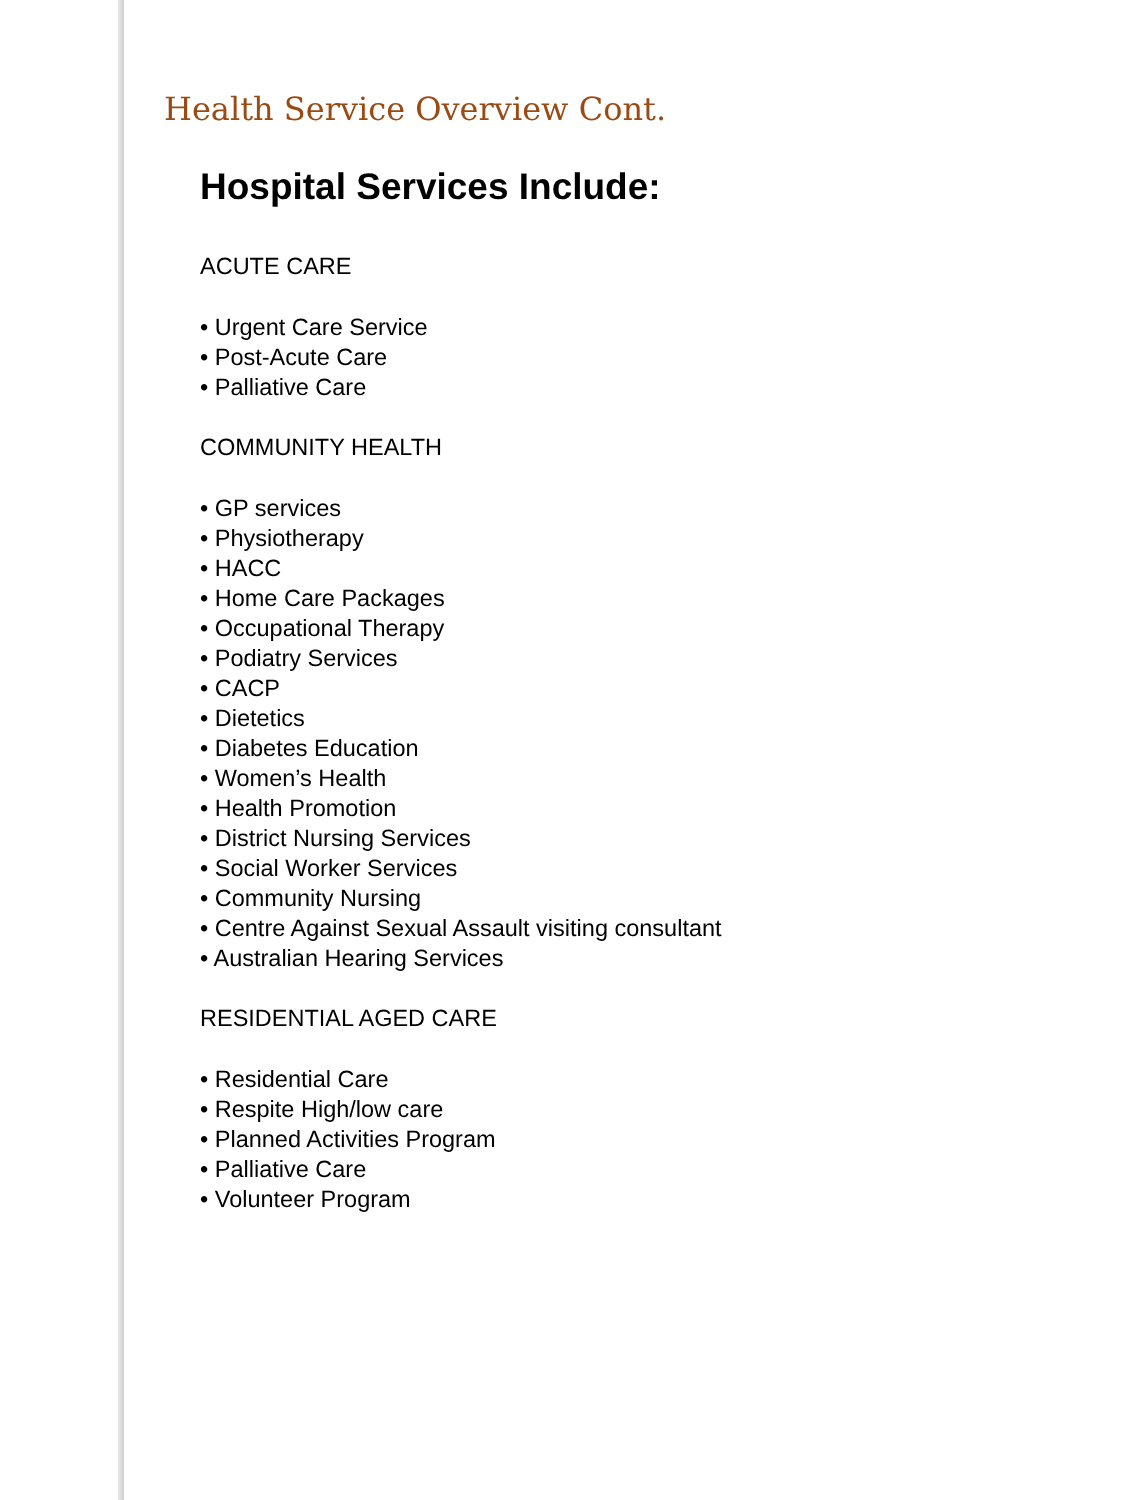Health Service Overview Cont.
Hospital Services Include:
ACUTE CARE
• Urgent Care Service
• Post-Acute Care
• Palliative Care
COMMUNITY HEALTH
• GP services
• Physiotherapy
• HACC
• Home Care Packages
• Occupational Therapy
• Podiatry Services
• CACP
• Dietetics
• Diabetes Education
• Women’s Health
• Health Promotion
• District Nursing Services
• Social Worker Services
• Community Nursing
• Centre Against Sexual Assault visiting consultant
• Australian Hearing Services
RESIDENTIAL AGED CARE
• Residential Care
• Respite High/low care
• Planned Activities Program
• Palliative Care
• Volunteer Program